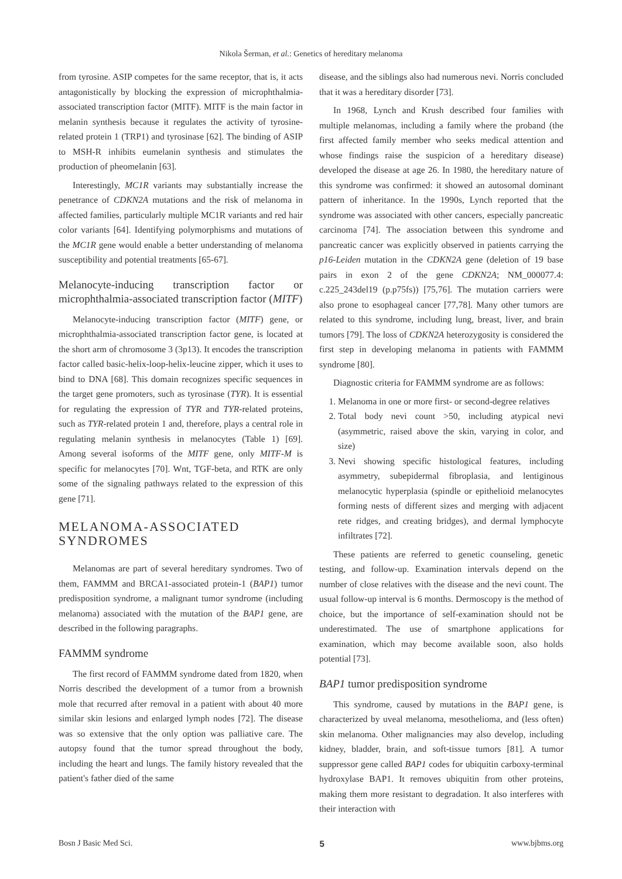Nikola Šerman, et al.: Genetics of hereditary melanoma
from tyrosine. ASIP competes for the same receptor, that is, it acts antagonistically by blocking the expression of microphthalmia-associated transcription factor (MITF). MITF is the main factor in melanin synthesis because it regulates the activity of tyrosine-related protein 1 (TRP1) and tyrosinase [62]. The binding of ASIP to MSH-R inhibits eumelanin synthesis and stimulates the production of pheomelanin [63].
Interestingly, MC1R variants may substantially increase the penetrance of CDKN2A mutations and the risk of melanoma in affected families, particularly multiple MC1R variants and red hair color variants [64]. Identifying polymorphisms and mutations of the MC1R gene would enable a better understanding of melanoma susceptibility and potential treatments [65-67].
Melanocyte-inducing transcription factor or microphthalmia-associated transcription factor (MITF)
Melanocyte-inducing transcription factor (MITF) gene, or microphthalmia-associated transcription factor gene, is located at the short arm of chromosome 3 (3p13). It encodes the transcription factor called basic-helix-loop-helix-leucine zipper, which it uses to bind to DNA [68]. This domain recognizes specific sequences in the target gene promoters, such as tyrosinase (TYR). It is essential for regulating the expression of TYR and TYR-related proteins, such as TYR-related protein 1 and, therefore, plays a central role in regulating melanin synthesis in melanocytes (Table 1) [69]. Among several isoforms of the MITF gene, only MITF-M is specific for melanocytes [70]. Wnt, TGF-beta, and RTK are only some of the signaling pathways related to the expression of this gene [71].
MELANOMA-ASSOCIATED SYNDROMES
Melanomas are part of several hereditary syndromes. Two of them, FAMMM and BRCA1-associated protein-1 (BAP1) tumor predisposition syndrome, a malignant tumor syndrome (including melanoma) associated with the mutation of the BAP1 gene, are described in the following paragraphs.
FAMMM syndrome
The first record of FAMMM syndrome dated from 1820, when Norris described the development of a tumor from a brownish mole that recurred after removal in a patient with about 40 more similar skin lesions and enlarged lymph nodes [72]. The disease was so extensive that the only option was palliative care. The autopsy found that the tumor spread throughout the body, including the heart and lungs. The family history revealed that the patient's father died of the same
disease, and the siblings also had numerous nevi. Norris concluded that it was a hereditary disorder [73].
In 1968, Lynch and Krush described four families with multiple melanomas, including a family where the proband (the first affected family member who seeks medical attention and whose findings raise the suspicion of a hereditary disease) developed the disease at age 26. In 1980, the hereditary nature of this syndrome was confirmed: it showed an autosomal dominant pattern of inheritance. In the 1990s, Lynch reported that the syndrome was associated with other cancers, especially pancreatic carcinoma [74]. The association between this syndrome and pancreatic cancer was explicitly observed in patients carrying the p16-Leiden mutation in the CDKN2A gene (deletion of 19 base pairs in exon 2 of the gene CDKN2A; NM_000077.4: c.225_243del19 (p.p75fs)) [75,76]. The mutation carriers were also prone to esophageal cancer [77,78]. Many other tumors are related to this syndrome, including lung, breast, liver, and brain tumors [79]. The loss of CDKN2A heterozygosity is considered the first step in developing melanoma in patients with FAMMM syndrome [80].
Diagnostic criteria for FAMMM syndrome are as follows:
1. Melanoma in one or more first- or second-degree relatives
2. Total body nevi count >50, including atypical nevi (asymmetric, raised above the skin, varying in color, and size)
3. Nevi showing specific histological features, including asymmetry, subepidermal fibroplasia, and lentiginous melanocytic hyperplasia (spindle or epithelioid melanocytes forming nests of different sizes and merging with adjacent rete ridges, and creating bridges), and dermal lymphocyte infiltrates [72].
These patients are referred to genetic counseling, genetic testing, and follow-up. Examination intervals depend on the number of close relatives with the disease and the nevi count. The usual follow-up interval is 6 months. Dermoscopy is the method of choice, but the importance of self-examination should not be underestimated. The use of smartphone applications for examination, which may become available soon, also holds potential [73].
BAP1 tumor predisposition syndrome
This syndrome, caused by mutations in the BAP1 gene, is characterized by uveal melanoma, mesothelioma, and (less often) skin melanoma. Other malignancies may also develop, including kidney, bladder, brain, and soft-tissue tumors [81]. A tumor suppressor gene called BAP1 codes for ubiquitin carboxy-terminal hydroxylase BAP1. It removes ubiquitin from other proteins, making them more resistant to degradation. It also interferes with their interaction with
Bosn J Basic Med Sci. 5 www.bjbms.org